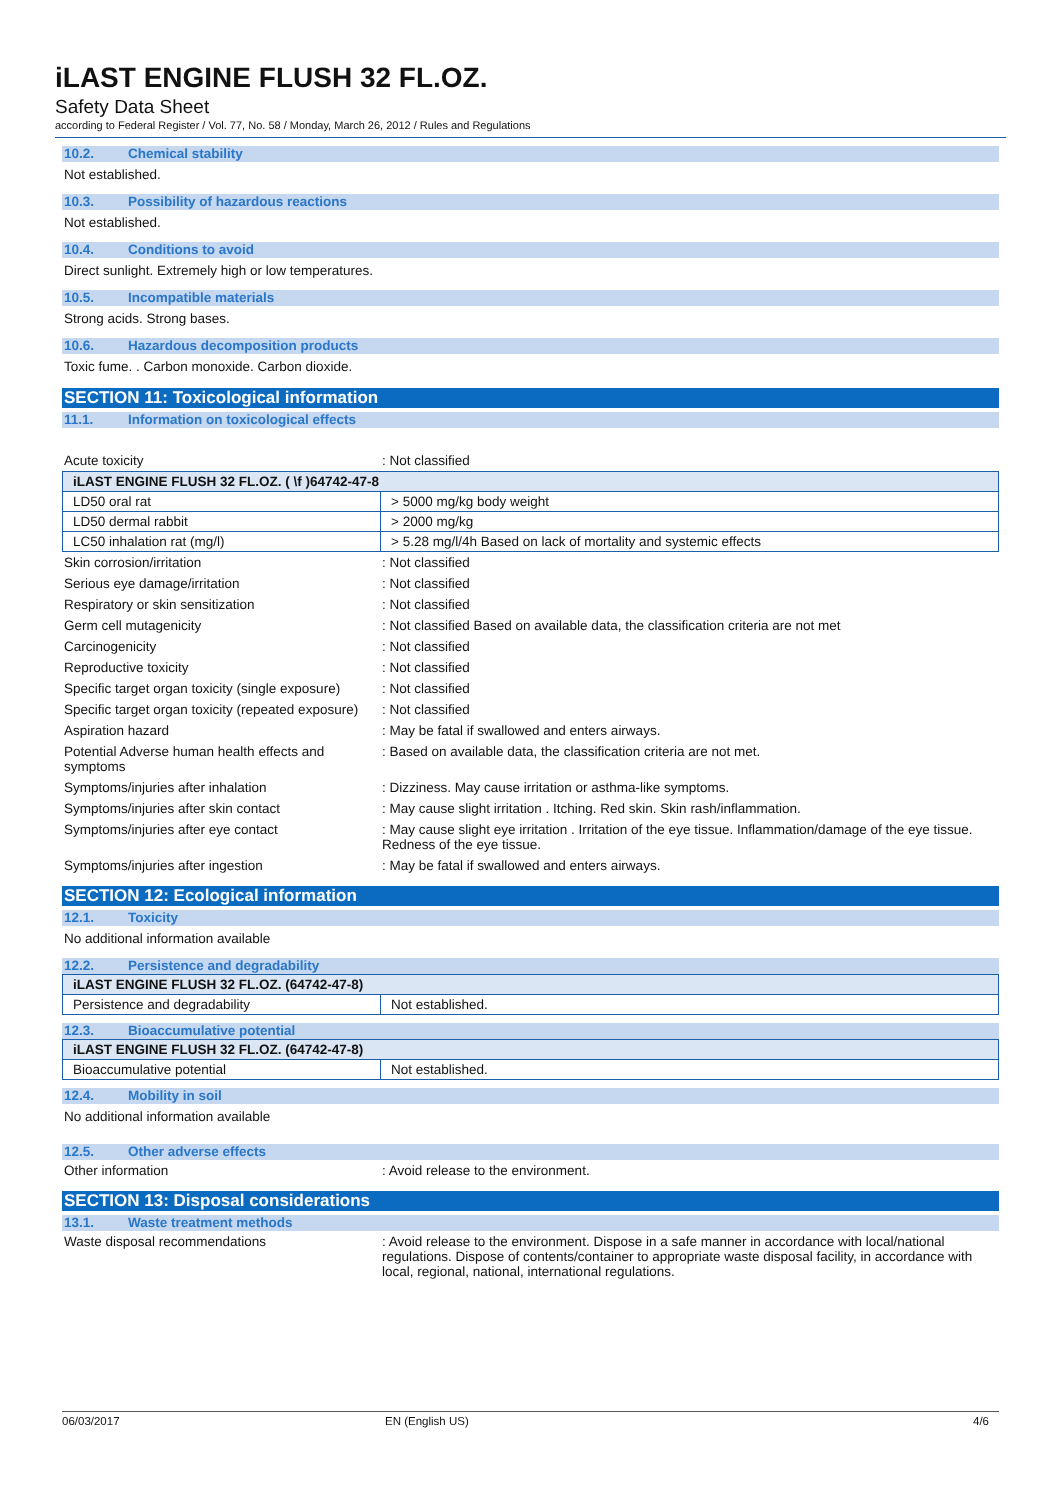iLAST ENGINE FLUSH 32 FL.OZ.
Safety Data Sheet
according to Federal Register / Vol. 77, No. 58 / Monday, March 26, 2012 / Rules and Regulations
10.2. Chemical stability
Not established.
10.3. Possibility of hazardous reactions
Not established.
10.4. Conditions to avoid
Direct sunlight. Extremely high or low temperatures.
10.5. Incompatible materials
Strong acids. Strong bases.
10.6. Hazardous decomposition products
Toxic fume. . Carbon monoxide. Carbon dioxide.
SECTION 11: Toxicological information
11.1. Information on toxicological effects
Acute toxicity : Not classified
| iLAST ENGINE FLUSH 32 FL.OZ. ( \f )64742-47-8 | |
| --- | --- |
| LD50 oral rat | > 5000 mg/kg body weight |
| LD50 dermal rabbit | > 2000 mg/kg |
| LC50 inhalation rat (mg/l) | > 5.28 mg/l/4h Based on lack of mortality and systemic effects |
Skin corrosion/irritation : Not classified
Serious eye damage/irritation : Not classified
Respiratory or skin sensitization : Not classified
Germ cell mutagenicity : Not classified Based on available data, the classification criteria are not met
Carcinogenicity : Not classified
Reproductive toxicity : Not classified
Specific target organ toxicity (single exposure)
: Not classified
Specific target organ toxicity (repeated exposure)
: Not classified
Aspiration hazard : May be fatal if swallowed and enters airways.
Potential Adverse human health effects and symptoms
: Based on available data, the classification criteria are not met.
Symptoms/injuries after inhalation : Dizziness. May cause irritation or asthma-like symptoms.
Symptoms/injuries after skin contact : May cause slight irritation . Itching. Red skin. Skin rash/inflammation.
Symptoms/injuries after eye contact : May cause slight eye irritation . Irritation of the eye tissue. Inflammation/damage of the eye tissue. Redness of the eye tissue.
Symptoms/injuries after ingestion : May be fatal if swallowed and enters airways.
SECTION 12: Ecological information
12.1. Toxicity
No additional information available
12.2. Persistence and degradability
| iLAST ENGINE FLUSH 32 FL.OZ. (64742-47-8) | |
| --- | --- |
| Persistence and degradability | Not established. |
12.3. Bioaccumulative potential
| iLAST ENGINE FLUSH 32 FL.OZ. (64742-47-8) | |
| --- | --- |
| Bioaccumulative potential | Not established. |
12.4. Mobility in soil
No additional information available
12.5. Other adverse effects
Other information : Avoid release to the environment.
SECTION 13: Disposal considerations
13.1. Waste treatment methods
Waste disposal recommendations : Avoid release to the environment. Dispose in a safe manner in accordance with local/national regulations. Dispose of contents/container to appropriate waste disposal facility, in accordance with local, regional, national, international regulations.
06/03/2017 EN (English US) 4/6